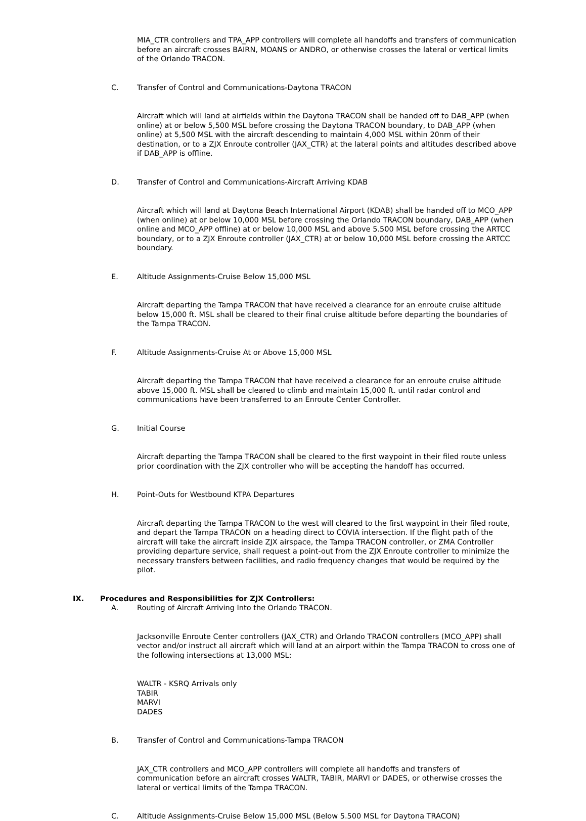MIA_CTR controllers and TPA_APP controllers will complete all handoffs and transfers of communication before an aircraft crosses BAIRN, MOANS or ANDRO, or otherwise crosses the lateral or vertical limits of the Orlando TRACON.
C. Transfer of Control and Communications-Daytona TRACON
Aircraft which will land at airfields within the Daytona TRACON shall be handed off to DAB_APP (when online) at or below 5,500 MSL before crossing the Daytona TRACON boundary, to DAB_APP (when online) at 5,500 MSL with the aircraft descending to maintain 4,000 MSL within 20nm of their destination, or to a ZJX Enroute controller (JAX_CTR) at the lateral points and altitudes described above if DAB_APP is offline.
D. Transfer of Control and Communications-Aircraft Arriving KDAB
Aircraft which will land at Daytona Beach International Airport (KDAB) shall be handed off to MCO_APP (when online) at or below 10,000 MSL before crossing the Orlando TRACON boundary, DAB_APP (when online and MCO_APP offline) at or below 10,000 MSL and above 5.500 MSL before crossing the ARTCC boundary, or to a ZJX Enroute controller (JAX_CTR) at or below 10,000 MSL before crossing the ARTCC boundary.
E. Altitude Assignments-Cruise Below 15,000 MSL
Aircraft departing the Tampa TRACON that have received a clearance for an enroute cruise altitude below 15,000 ft. MSL shall be cleared to their final cruise altitude before departing the boundaries of the Tampa TRACON.
F. Altitude Assignments-Cruise At or Above 15,000 MSL
Aircraft departing the Tampa TRACON that have received a clearance for an enroute cruise altitude above 15,000 ft. MSL shall be cleared to climb and maintain 15,000 ft. until radar control and communications have been transferred to an Enroute Center Controller.
G. Initial Course
Aircraft departing the Tampa TRACON shall be cleared to the first waypoint in their filed route unless prior coordination with the ZJX controller who will be accepting the handoff has occurred.
H. Point-Outs for Westbound KTPA Departures
Aircraft departing the Tampa TRACON to the west will cleared to the first waypoint in their filed route, and depart the Tampa TRACON on a heading direct to COVIA intersection. If the flight path of the aircraft will take the aircraft inside ZJX airspace, the Tampa TRACON controller, or ZMA Controller providing departure service, shall request a point-out from the ZJX Enroute controller to minimize the necessary transfers between facilities, and radio frequency changes that would be required by the pilot.
IX. Procedures and Responsibilities for ZJX Controllers:
A. Routing of Aircraft Arriving Into the Orlando TRACON.
Jacksonville Enroute Center controllers (JAX_CTR) and Orlando TRACON controllers (MCO_APP) shall vector and/or instruct all aircraft which will land at an airport within the Tampa TRACON to cross one of the following intersections at 13,000 MSL:
WALTR - KSRQ Arrivals only
TABIR
MARVI
DADES
B. Transfer of Control and Communications-Tampa TRACON
JAX_CTR controllers and MCO_APP controllers will complete all handoffs and transfers of communication before an aircraft crosses WALTR, TABIR, MARVI or DADES, or otherwise crosses the lateral or vertical limits of the Tampa TRACON.
C. Altitude Assignments-Cruise Below 15,000 MSL (Below 5.500 MSL for Daytona TRACON)